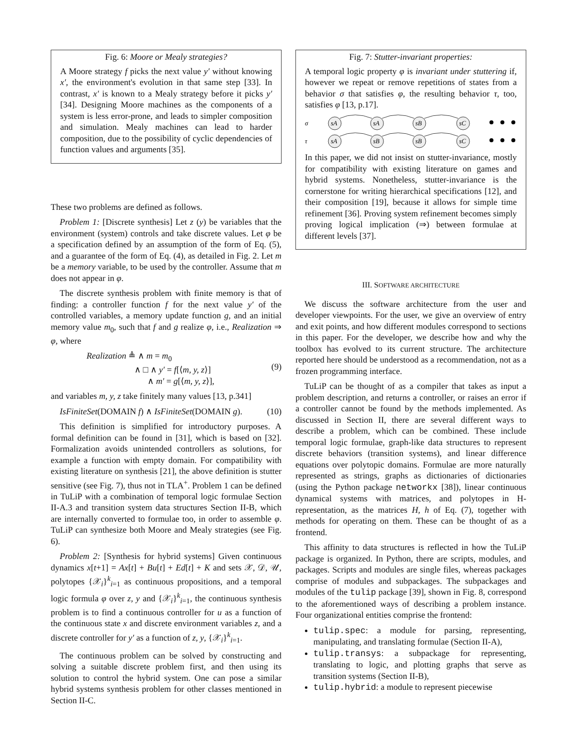Fig. 6: Moore or Mealy strategies?
A Moore strategy f picks the next value y′ without knowing x′, the environment's evolution in that same step [33]. In contrast, x′ is known to a Mealy strategy before it picks y′ [34]. Designing Moore machines as the components of a system is less error-prone, and leads to simpler composition and simulation. Mealy machines can lead to harder composition, due to the possibility of cyclic dependencies of function values and arguments [35].
These two problems are defined as follows.
Problem 1: [Discrete synthesis] Let z (y) be variables that the environment (system) controls and take discrete values. Let φ be a specification defined by an assumption of the form of Eq. (5), and a guarantee of the form of Eq. (4), as detailed in Fig. 2. Let m be a memory variable, to be used by the controller. Assume that m does not appear in φ.
The discrete synthesis problem with finite memory is that of finding: a controller function f for the next value y′ of the controlled variables, a memory update function g, and an initial memory value m<sub>0</sub>, such that f and g realize φ, i.e., Realization ⇒ φ, where
Realization ≜ ∧ m = m<sub>0</sub>
∧ □ ∧ y′ = f[⟨m, y, z⟩]
∧ m′ = g[⟨m, y, z⟩],
(9)
and variables m, y, z take finitely many values [13, p.341]
IsFiniteSet(DOMAIN f) ∧ IsFiniteSet(DOMAIN g).
(10)
This definition is simplified for introductory purposes. A formal definition can be found in [31], which is based on [32]. Formalization avoids unintended controllers as solutions, for example a function with empty domain. For compatibility with existing literature on synthesis [21], the above definition is stutter sensitive (see Fig. 7), thus not in TLA<sup>+</sup>. Problem 1 can be defined in TuLiP with a combination of temporal logic formulae Section II-A.3 and transition system data structures Section II-B, which are internally converted to formulae too, in order to assemble φ. TuLiP can synthesize both Moore and Mealy strategies (see Fig. 6).
Problem 2: [Synthesis for hybrid systems] Given continuous dynamics x[t+1] = Ax[t] + Bu[t] + Ed[t] + K and sets 𝒳, 𝒟, 𝒰, polytopes {𝒳<sub>i</sub>}<sup>k</sup><sub>i=1</sub> as continuous propositions, and a temporal logic formula φ over z, y and {𝒳<sub>i</sub>}<sup>k</sup><sub>i=1</sub>, the continuous synthesis problem is to find a continuous controller for u as a function of the continuous state x and discrete environment variables z, and a discrete controller for y′ as a function of z, y, {𝒳<sub>i</sub>}<sup>k</sup><sub>i=1</sub>.
The continuous problem can be solved by constructing and solving a suitable discrete problem first, and then using its solution to control the hybrid system. One can pose a similar hybrid systems synthesis problem for other classes mentioned in Section II-C.
Fig. 7: Stutter-invariant properties:
A temporal logic property φ is invariant under stuttering if, however we repeat or remove repetitions of states from a behavior σ that satisfies φ, the resulting behavior τ, too, satisfies φ [13, p.17].
σ
τ
sA
sA
sB
sC
sA
sB
sB
sC
In this paper, we did not insist on stutter-invariance, mostly for compatibility with existing literature on games and hybrid systems. Nonetheless, stutter-invariance is the cornerstone for writing hierarchical specifications [12], and their composition [19], because it allows for simple time refinement [36]. Proving system refinement becomes simply proving logical implication (⇒) between formulae at different levels [37].
III. SOFTWARE ARCHITECTURE
We discuss the software architecture from the user and developer viewpoints. For the user, we give an overview of entry and exit points, and how different modules correspond to sections in this paper. For the developer, we describe how and why the toolbox has evolved to its current structure. The architecture reported here should be understood as a recommendation, not as a frozen programming interface.
TuLiP can be thought of as a compiler that takes as input a problem description, and returns a controller, or raises an error if a controller cannot be found by the methods implemented. As discussed in Section II, there are several different ways to describe a problem, which can be combined. These include temporal logic formulae, graph-like data structures to represent discrete behaviors (transition systems), and linear difference equations over polytopic domains. Formulae are more naturally represented as strings, graphs as dictionaries of dictionaries (using the Python package networkx [38]), linear continuous dynamical systems with matrices, and polytopes in H-representation, as the matrices H, h of Eq. (7), together with methods for operating on them. These can be thought of as a frontend.
This affinity to data structures is reflected in how the TuLiP package is organized. In Python, there are scripts, modules, and packages. Scripts and modules are single files, whereas packages comprise of modules and subpackages. The subpackages and modules of the tulip package [39], shown in Fig. 8, correspond to the aforementioned ways of describing a problem instance. Four organizational entities comprise the frontend:
tulip.spec: a module for parsing, representing, manipulating, and translating formulae (Section II-A),
tulip.transys: a subpackage for representing, translating to logic, and plotting graphs that serve as transition systems (Section II-B),
tulip.hybrid: a module to represent piecewise